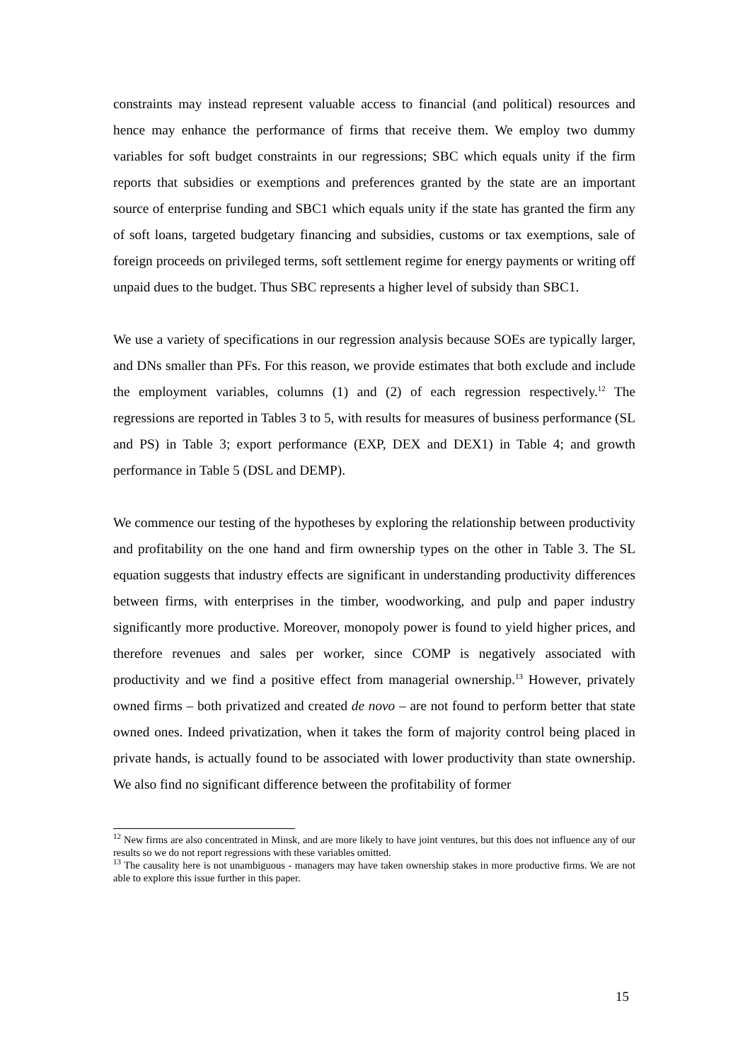constraints may instead represent valuable access to financial (and political) resources and hence may enhance the performance of firms that receive them. We employ two dummy variables for soft budget constraints in our regressions; SBC which equals unity if the firm reports that subsidies or exemptions and preferences granted by the state are an important source of enterprise funding and SBC1 which equals unity if the state has granted the firm any of soft loans, targeted budgetary financing and subsidies, customs or tax exemptions, sale of foreign proceeds on privileged terms, soft settlement regime for energy payments or writing off unpaid dues to the budget. Thus SBC represents a higher level of subsidy than SBC1.
We use a variety of specifications in our regression analysis because SOEs are typically larger, and DNs smaller than PFs. For this reason, we provide estimates that both exclude and include the employment variables, columns (1) and (2) of each regression respectively.<sup>12</sup> The regressions are reported in Tables 3 to 5, with results for measures of business performance (SL and PS) in Table 3; export performance (EXP, DEX and DEX1) in Table 4; and growth performance in Table 5 (DSL and DEMP).
We commence our testing of the hypotheses by exploring the relationship between productivity and profitability on the one hand and firm ownership types on the other in Table 3. The SL equation suggests that industry effects are significant in understanding productivity differences between firms, with enterprises in the timber, woodworking, and pulp and paper industry significantly more productive. Moreover, monopoly power is found to yield higher prices, and therefore revenues and sales per worker, since COMP is negatively associated with productivity and we find a positive effect from managerial ownership.<sup>13</sup> However, privately owned firms – both privatized and created de novo – are not found to perform better that state owned ones. Indeed privatization, when it takes the form of majority control being placed in private hands, is actually found to be associated with lower productivity than state ownership. We also find no significant difference between the profitability of former
<sup>12</sup> New firms are also concentrated in Minsk, and are more likely to have joint ventures, but this does not influence any of our results so we do not report regressions with these variables omitted.
<sup>13</sup> The causality here is not unambiguous - managers may have taken ownership stakes in more productive firms. We are not able to explore this issue further in this paper.
15